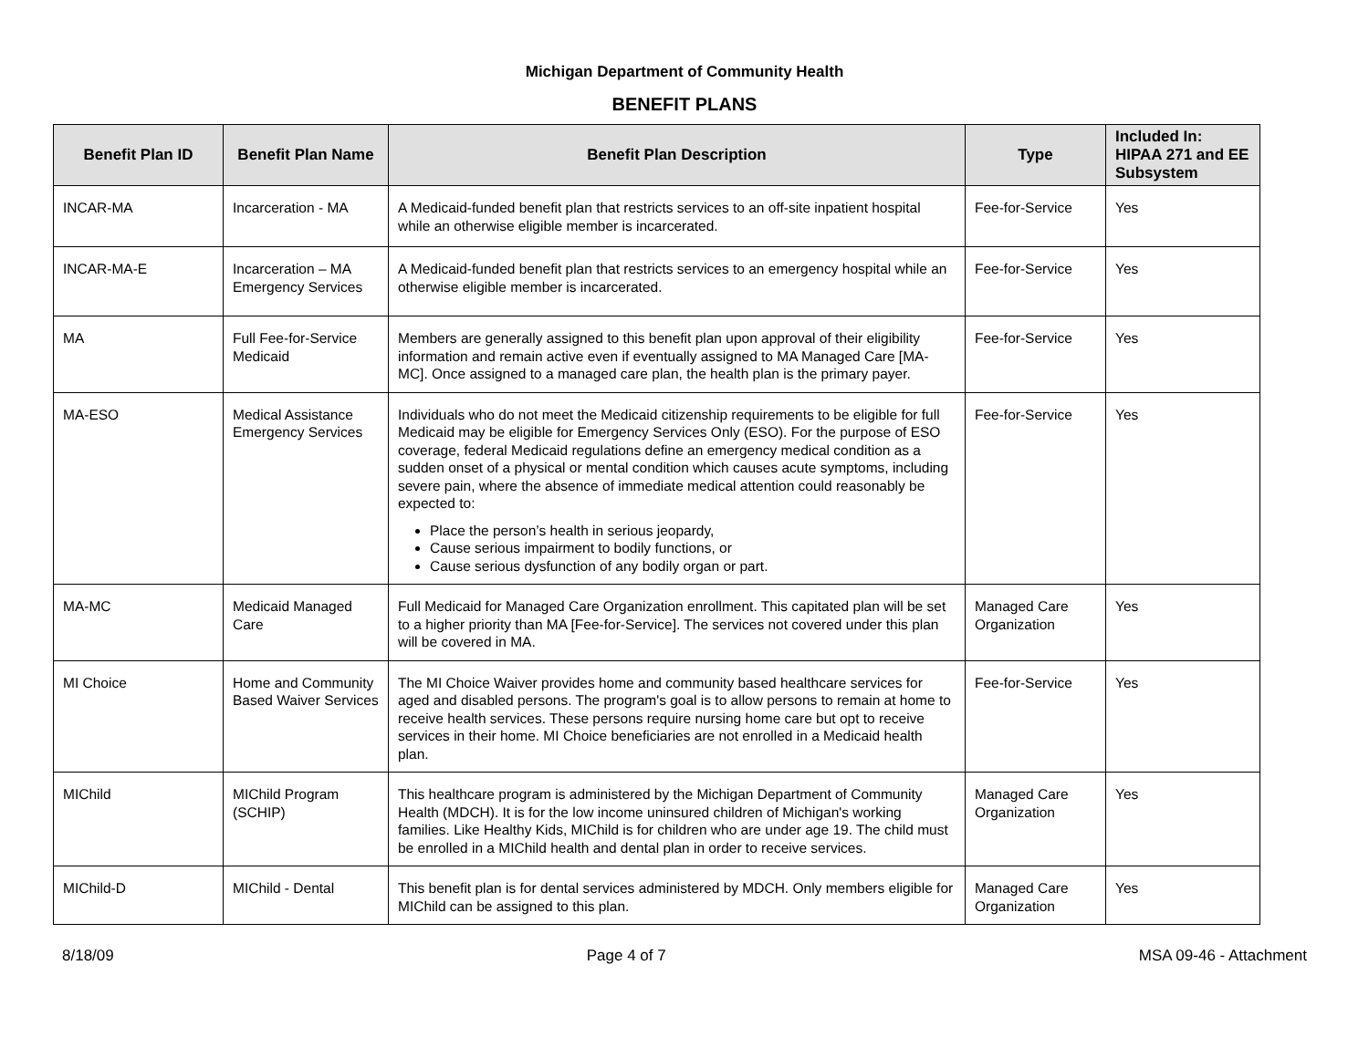Michigan Department of Community Health
BENEFIT PLANS
| Benefit Plan ID | Benefit Plan Name | Benefit Plan Description | Type | Included In: HIPAA 271 and EE Subsystem |
| --- | --- | --- | --- | --- |
| INCAR-MA | Incarceration - MA | A Medicaid-funded benefit plan that restricts services to an off-site inpatient hospital while an otherwise eligible member is incarcerated. | Fee-for-Service | Yes |
| INCAR-MA-E | Incarceration – MA Emergency Services | A Medicaid-funded benefit plan that restricts services to an emergency hospital while an otherwise eligible member is incarcerated. | Fee-for-Service | Yes |
| MA | Full Fee-for-Service Medicaid | Members are generally assigned to this benefit plan upon approval of their eligibility information and remain active even if eventually assigned to MA Managed Care [MA-MC]. Once assigned to a managed care plan, the health plan is the primary payer. | Fee-for-Service | Yes |
| MA-ESO | Medical Assistance Emergency Services | Individuals who do not meet the Medicaid citizenship requirements to be eligible for full Medicaid may be eligible for Emergency Services Only (ESO). For the purpose of ESO coverage, federal Medicaid regulations define an emergency medical condition as a sudden onset of a physical or mental condition which causes acute symptoms, including severe pain, where the absence of immediate medical attention could reasonably be expected to: Place the person’s health in serious jeopardy, Cause serious impairment to bodily functions, or Cause serious dysfunction of any bodily organ or part. | Fee-for-Service | Yes |
| MA-MC | Medicaid Managed Care | Full Medicaid for Managed Care Organization enrollment. This capitated plan will be set to a higher priority than MA [Fee-for-Service]. The services not covered under this plan will be covered in MA. | Managed Care Organization | Yes |
| MI Choice | Home and Community Based Waiver Services | The MI Choice Waiver provides home and community based healthcare services for aged and disabled persons. The program's goal is to allow persons to remain at home to receive health services. These persons require nursing home care but opt to receive services in their home. MI Choice beneficiaries are not enrolled in a Medicaid health plan. | Fee-for-Service | Yes |
| MIChild | MIChild Program (SCHIP) | This healthcare program is administered by the Michigan Department of Community Health (MDCH). It is for the low income uninsured children of Michigan's working families. Like Healthy Kids, MIChild is for children who are under age 19. The child must be enrolled in a MIChild health and dental plan in order to receive services. | Managed Care Organization | Yes |
| MIChild-D | MIChild - Dental | This benefit plan is for dental services administered by MDCH. Only members eligible for MIChild can be assigned to this plan. | Managed Care Organization | Yes |
8/18/09 Page 4 of 7 MSA 09-46 - Attachment